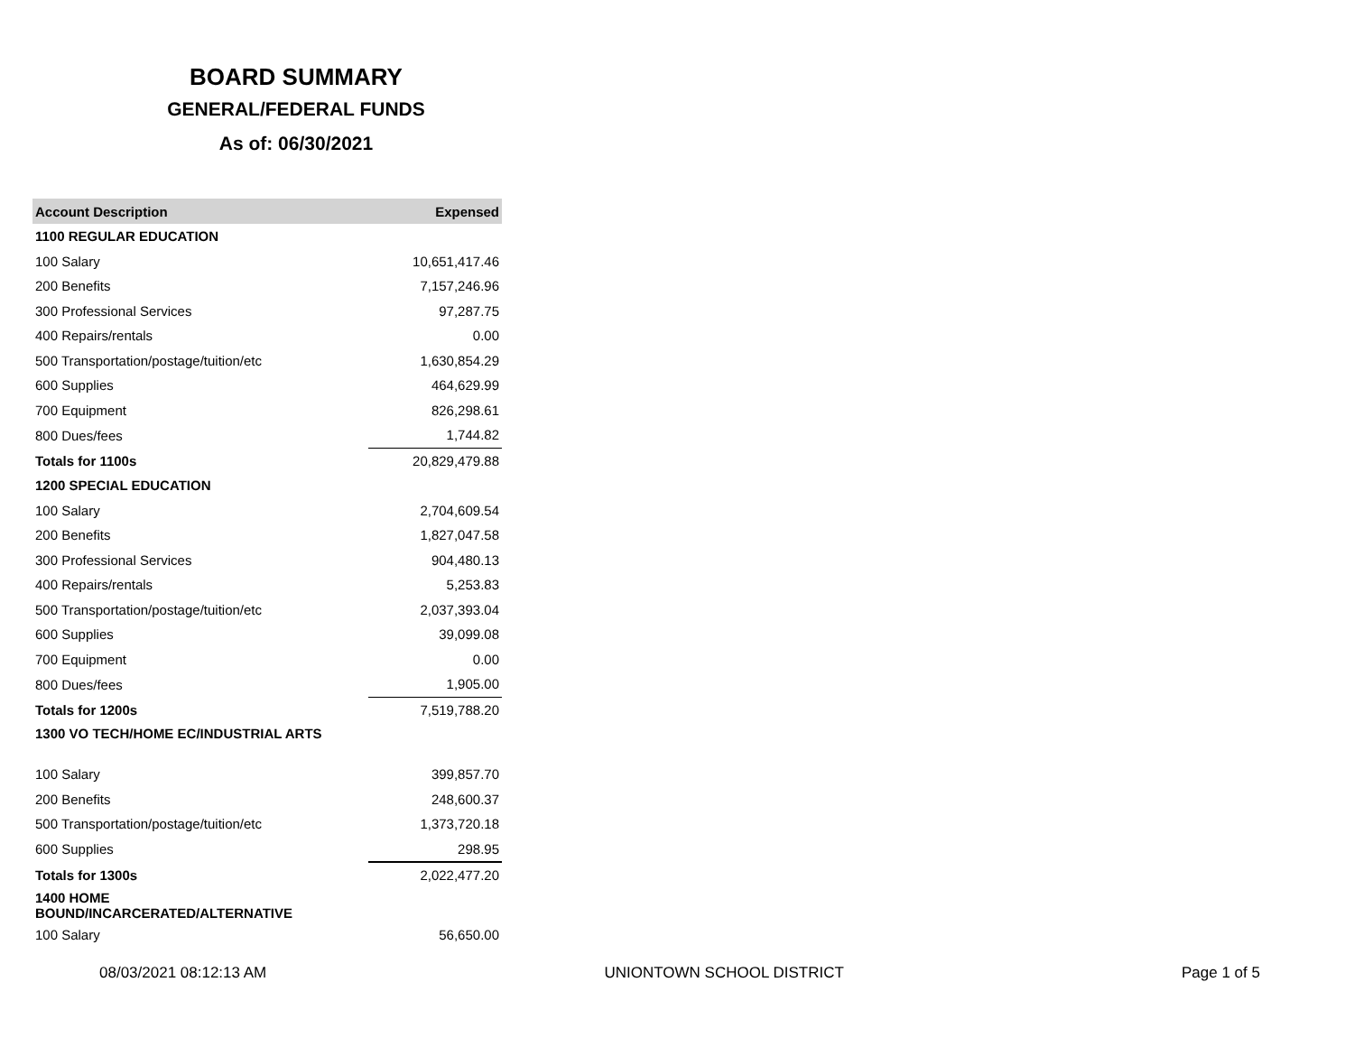BOARD SUMMARY
GENERAL/FEDERAL FUNDS
As of: 06/30/2021
| Account Description | Expensed |
| --- | --- |
| 1100 REGULAR EDUCATION | |
| 100 Salary | 10,651,417.46 |
| 200 Benefits | 7,157,246.96 |
| 300 Professional Services | 97,287.75 |
| 400 Repairs/rentals | 0.00 |
| 500 Transportation/postage/tuition/etc | 1,630,854.29 |
| 600 Supplies | 464,629.99 |
| 700 Equipment | 826,298.61 |
| 800 Dues/fees | 1,744.82 |
| Totals for 1100s | 20,829,479.88 |
| 1200 SPECIAL EDUCATION | |
| 100 Salary | 2,704,609.54 |
| 200 Benefits | 1,827,047.58 |
| 300 Professional Services | 904,480.13 |
| 400 Repairs/rentals | 5,253.83 |
| 500 Transportation/postage/tuition/etc | 2,037,393.04 |
| 600 Supplies | 39,099.08 |
| 700 Equipment | 0.00 |
| 800 Dues/fees | 1,905.00 |
| Totals for 1200s | 7,519,788.20 |
| 1300 VO TECH/HOME EC/INDUSTRIAL ARTS | |
| 100 Salary | 399,857.70 |
| 200 Benefits | 248,600.37 |
| 500 Transportation/postage/tuition/etc | 1,373,720.18 |
| 600 Supplies | 298.95 |
| Totals for 1300s | 2,022,477.20 |
| 1400 HOME BOUND/INCARCERATED/ALTERNATIVE | |
| 100 Salary | 56,650.00 |
08/03/2021 08:12:13 AM UNIONTOWN SCHOOL DISTRICT Page 1 of 5